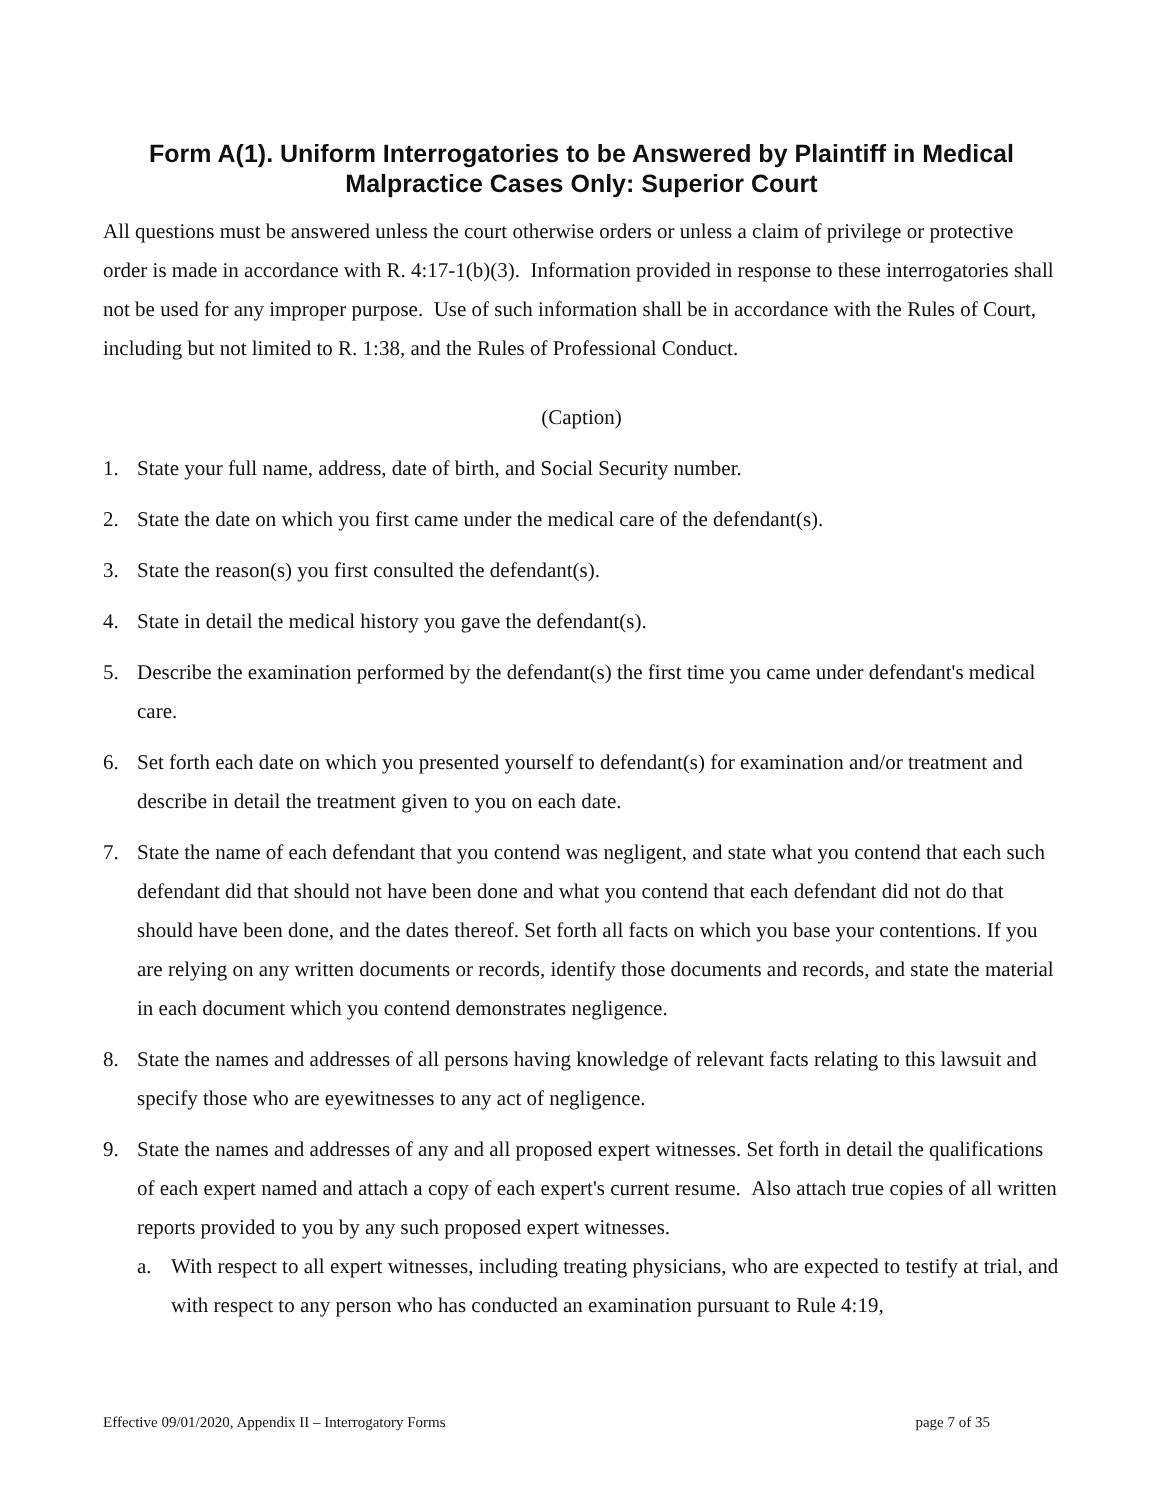Form A(1). Uniform Interrogatories to be Answered by Plaintiff in Medical Malpractice Cases Only: Superior Court
All questions must be answered unless the court otherwise orders or unless a claim of privilege or protective order is made in accordance with R. 4:17-1(b)(3). Information provided in response to these interrogatories shall not be used for any improper purpose. Use of such information shall be in accordance with the Rules of Court, including but not limited to R. 1:38, and the Rules of Professional Conduct.
(Caption)
1. State your full name, address, date of birth, and Social Security number.
2. State the date on which you first came under the medical care of the defendant(s).
3. State the reason(s) you first consulted the defendant(s).
4. State in detail the medical history you gave the defendant(s).
5. Describe the examination performed by the defendant(s) the first time you came under defendant's medical care.
6. Set forth each date on which you presented yourself to defendant(s) for examination and/or treatment and describe in detail the treatment given to you on each date.
7. State the name of each defendant that you contend was negligent, and state what you contend that each such defendant did that should not have been done and what you contend that each defendant did not do that should have been done, and the dates thereof. Set forth all facts on which you base your contentions. If you are relying on any written documents or records, identify those documents and records, and state the material in each document which you contend demonstrates negligence.
8. State the names and addresses of all persons having knowledge of relevant facts relating to this lawsuit and specify those who are eyewitnesses to any act of negligence.
9. State the names and addresses of any and all proposed expert witnesses. Set forth in detail the qualifications of each expert named and attach a copy of each expert's current resume. Also attach true copies of all written reports provided to you by any such proposed expert witnesses.
a. With respect to all expert witnesses, including treating physicians, who are expected to testify at trial, and with respect to any person who has conducted an examination pursuant to Rule 4:19,
Effective 09/01/2020, Appendix II – Interrogatory Forms page 7 of 35